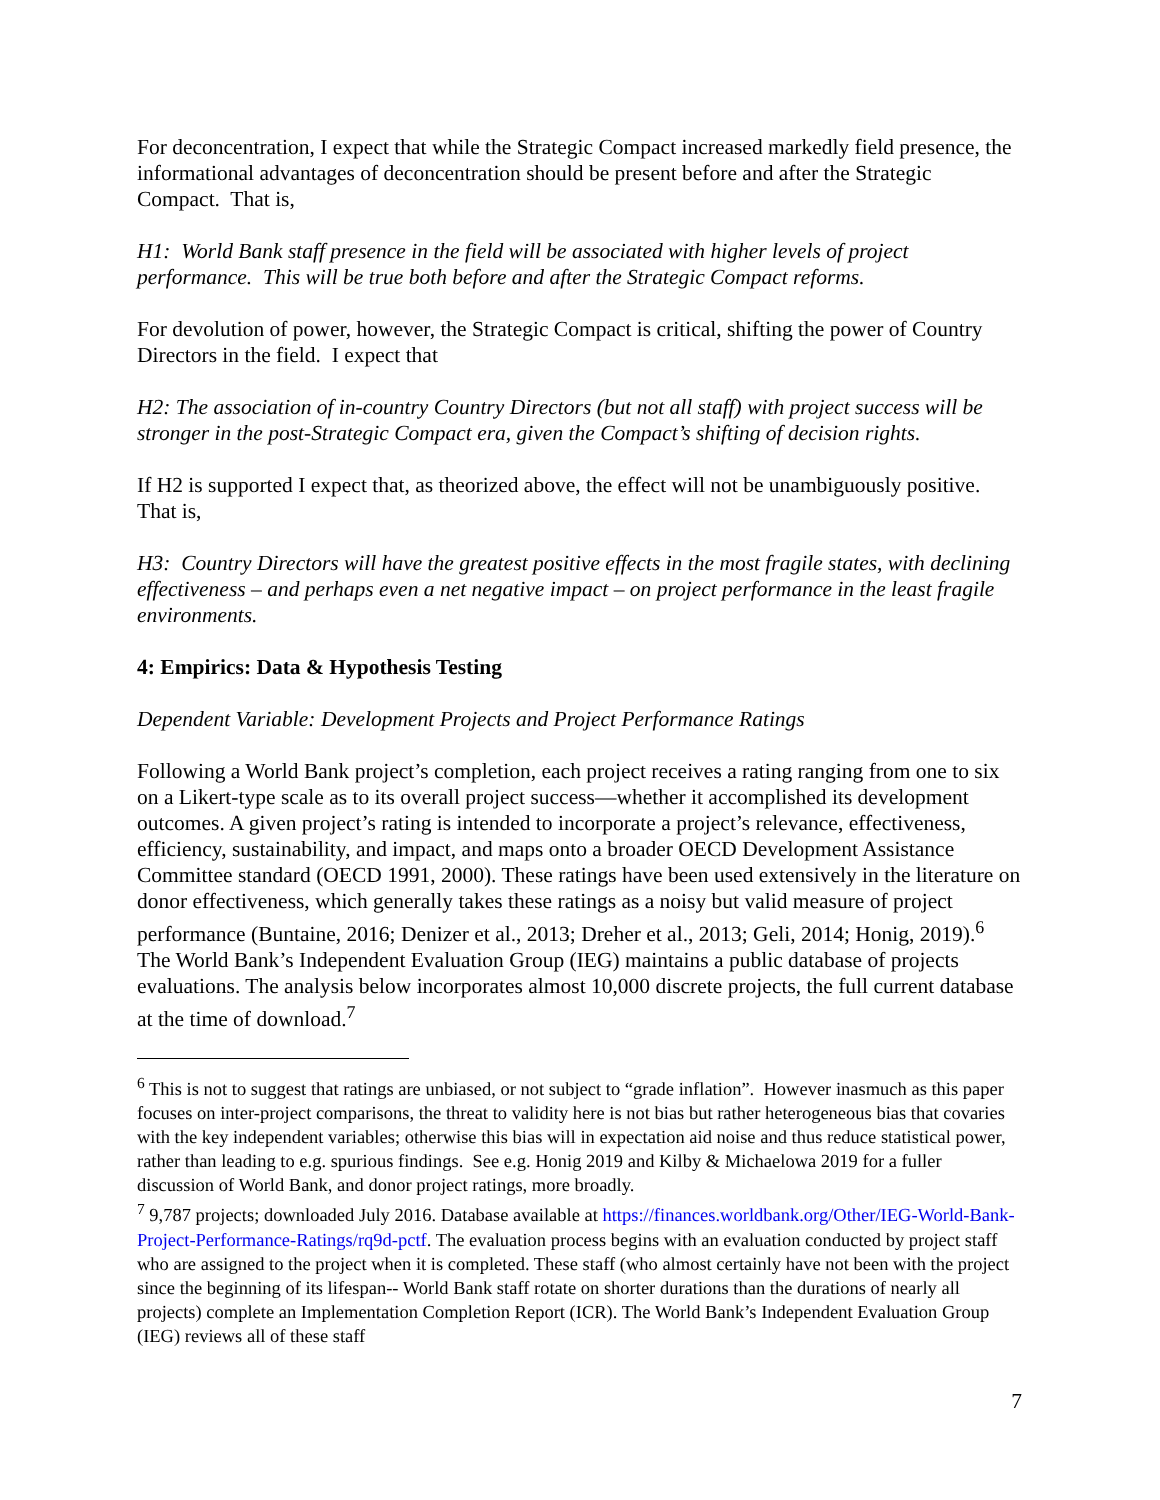For deconcentration, I expect that while the Strategic Compact increased markedly field presence, the informational advantages of deconcentration should be present before and after the Strategic Compact. That is,
H1: World Bank staff presence in the field will be associated with higher levels of project performance. This will be true both before and after the Strategic Compact reforms.
For devolution of power, however, the Strategic Compact is critical, shifting the power of Country Directors in the field. I expect that
H2: The association of in-country Country Directors (but not all staff) with project success will be stronger in the post-Strategic Compact era, given the Compact’s shifting of decision rights.
If H2 is supported I expect that, as theorized above, the effect will not be unambiguously positive. That is,
H3: Country Directors will have the greatest positive effects in the most fragile states, with declining effectiveness – and perhaps even a net negative impact – on project performance in the least fragile environments.
4: Empirics: Data & Hypothesis Testing
Dependent Variable: Development Projects and Project Performance Ratings
Following a World Bank project’s completion, each project receives a rating ranging from one to six on a Likert-type scale as to its overall project success—whether it accomplished its development outcomes. A given project’s rating is intended to incorporate a project’s relevance, effectiveness, efficiency, sustainability, and impact, and maps onto a broader OECD Development Assistance Committee standard (OECD 1991, 2000). These ratings have been used extensively in the literature on donor effectiveness, which generally takes these ratings as a noisy but valid measure of project performance (Buntaine, 2016; Denizer et al., 2013; Dreher et al., 2013; Geli, 2014; Honig, 2019).<sup>6</sup> The World Bank’s Independent Evaluation Group (IEG) maintains a public database of projects evaluations. The analysis below incorporates almost 10,000 discrete projects, the full current database at the time of download.<sup>7</sup>
<sup>6</sup> This is not to suggest that ratings are unbiased, or not subject to “grade inflation”. However inasmuch as this paper focuses on inter-project comparisons, the threat to validity here is not bias but rather heterogeneous bias that covaries with the key independent variables; otherwise this bias will in expectation aid noise and thus reduce statistical power, rather than leading to e.g. spurious findings. See e.g. Honig 2019 and Kilby & Michaelowa 2019 for a fuller discussion of World Bank, and donor project ratings, more broadly.
<sup>7</sup> 9,787 projects; downloaded July 2016. Database available at https://finances.worldbank.org/Other/IEG-World-Bank-Project-Performance-Ratings/rq9d-pctf. The evaluation process begins with an evaluation conducted by project staff who are assigned to the project when it is completed. These staff (who almost certainly have not been with the project since the beginning of its lifespan-- World Bank staff rotate on shorter durations than the durations of nearly all projects) complete an Implementation Completion Report (ICR). The World Bank’s Independent Evaluation Group (IEG) reviews all of these staff
7